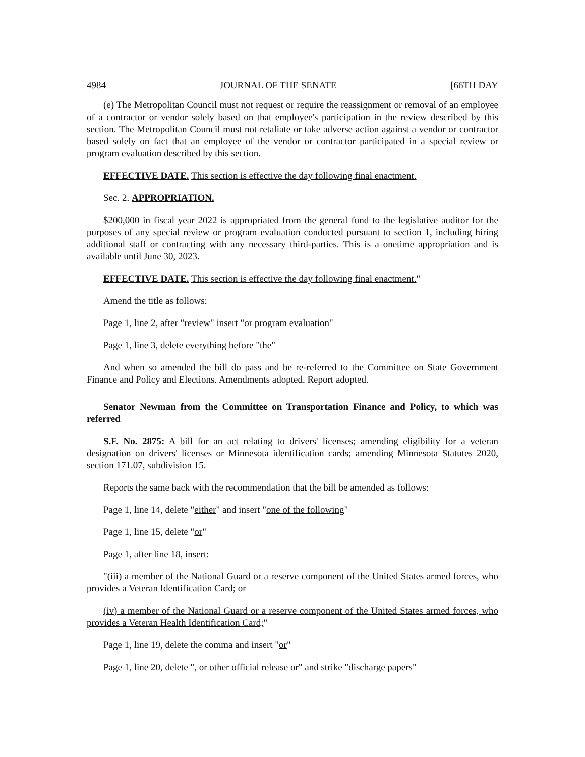4984 JOURNAL OF THE SENATE [66TH DAY
(e) The Metropolitan Council must not request or require the reassignment or removal of an employee of a contractor or vendor solely based on that employee's participation in the review described by this section. The Metropolitan Council must not retaliate or take adverse action against a vendor or contractor based solely on fact that an employee of the vendor or contractor participated in a special review or program evaluation described by this section.
EFFECTIVE DATE. This section is effective the day following final enactment.
Sec. 2. APPROPRIATION.
$200,000 in fiscal year 2022 is appropriated from the general fund to the legislative auditor for the purposes of any special review or program evaluation conducted pursuant to section 1, including hiring additional staff or contracting with any necessary third-parties. This is a onetime appropriation and is available until June 30, 2023.
EFFECTIVE DATE. This section is effective the day following final enactment."
Amend the title as follows:
Page 1, line 2, after "review" insert "or program evaluation"
Page 1, line 3, delete everything before "the"
And when so amended the bill do pass and be re-referred to the Committee on State Government Finance and Policy and Elections. Amendments adopted. Report adopted.
Senator Newman from the Committee on Transportation Finance and Policy, to which was referred
S.F. No. 2875: A bill for an act relating to drivers' licenses; amending eligibility for a veteran designation on drivers' licenses or Minnesota identification cards; amending Minnesota Statutes 2020, section 171.07, subdivision 15.
Reports the same back with the recommendation that the bill be amended as follows:
Page 1, line 14, delete "either" and insert "one of the following"
Page 1, line 15, delete "or"
Page 1, after line 18, insert:
"(iii) a member of the National Guard or a reserve component of the United States armed forces, who provides a Veteran Identification Card; or
(iv) a member of the National Guard or a reserve component of the United States armed forces, who provides a Veteran Health Identification Card;"
Page 1, line 19, delete the comma and insert "or"
Page 1, line 20, delete ", or other official release or" and strike "discharge papers"